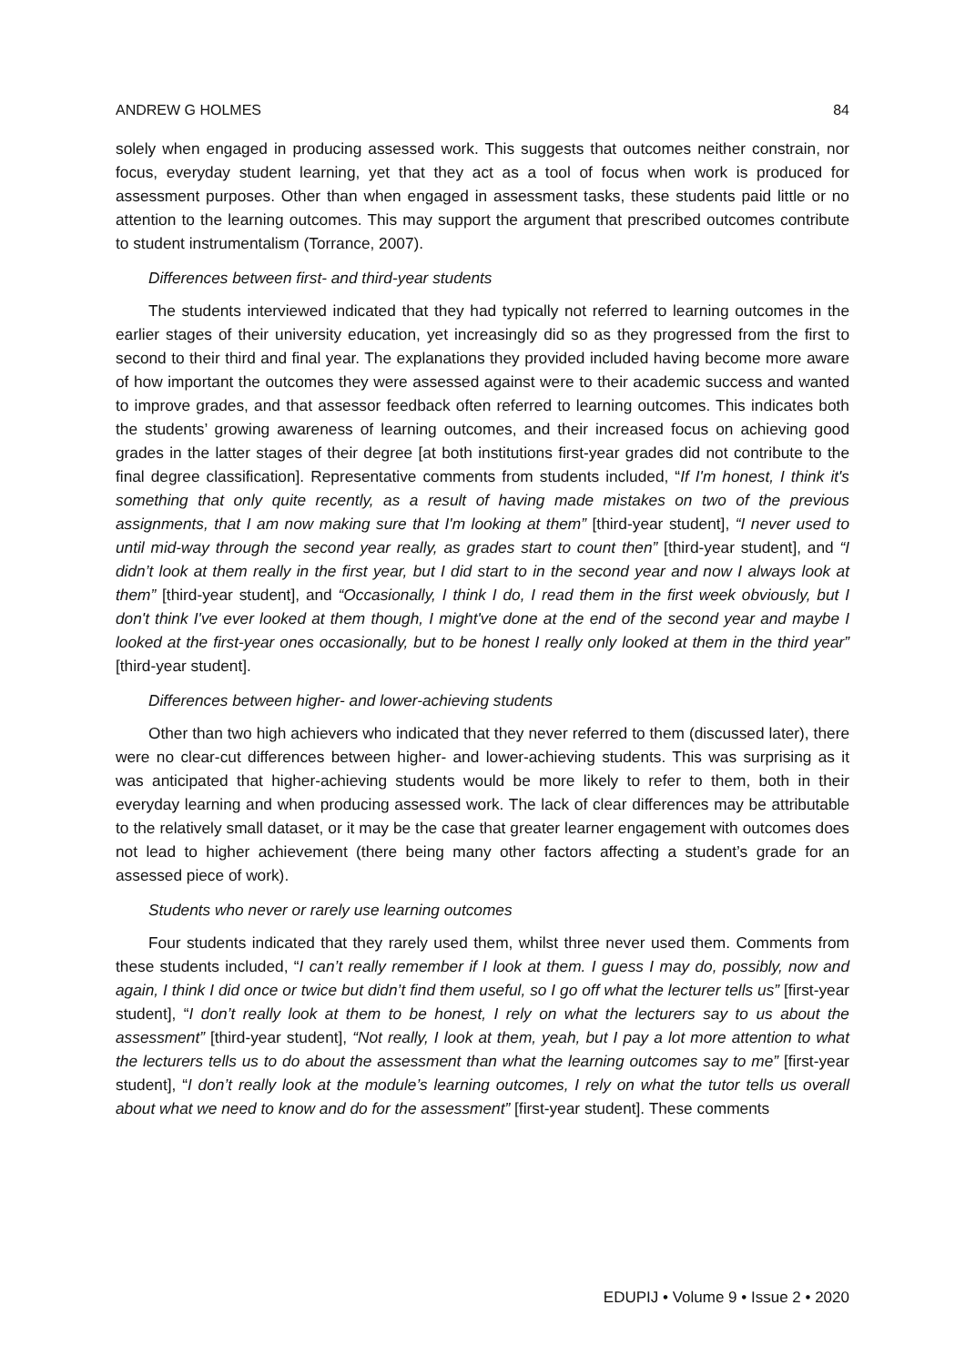ANDREW G HOLMES 84
solely when engaged in producing assessed work. This suggests that outcomes neither constrain, nor focus, everyday student learning, yet that they act as a tool of focus when work is produced for assessment purposes. Other than when engaged in assessment tasks, these students paid little or no attention to the learning outcomes. This may support the argument that prescribed outcomes contribute to student instrumentalism (Torrance, 2007).
Differences between first- and third-year students
The students interviewed indicated that they had typically not referred to learning outcomes in the earlier stages of their university education, yet increasingly did so as they progressed from the first to second to their third and final year. The explanations they provided included having become more aware of how important the outcomes they were assessed against were to their academic success and wanted to improve grades, and that assessor feedback often referred to learning outcomes. This indicates both the students’ growing awareness of learning outcomes, and their increased focus on achieving good grades in the latter stages of their degree [at both institutions first-year grades did not contribute to the final degree classification]. Representative comments from students included, “If I'm honest, I think it's something that only quite recently, as a result of having made mistakes on two of the previous assignments, that I am now making sure that I'm looking at them” [third-year student], “I never used to until mid-way through the second year really, as grades start to count then” [third-year student], and “I didn’t look at them really in the first year, but I did start to in the second year and now I always look at them” [third-year student], and “Occasionally, I think I do, I read them in the first week obviously, but I don't think I've ever looked at them though, I might've done at the end of the second year and maybe I looked at the first-year ones occasionally, but to be honest I really only looked at them in the third year” [third-year student].
Differences between higher- and lower-achieving students
Other than two high achievers who indicated that they never referred to them (discussed later), there were no clear-cut differences between higher- and lower-achieving students. This was surprising as it was anticipated that higher-achieving students would be more likely to refer to them, both in their everyday learning and when producing assessed work. The lack of clear differences may be attributable to the relatively small dataset, or it may be the case that greater learner engagement with outcomes does not lead to higher achievement (there being many other factors affecting a student’s grade for an assessed piece of work).
Students who never or rarely use learning outcomes
Four students indicated that they rarely used them, whilst three never used them. Comments from these students included, “I can’t really remember if I look at them. I guess I may do, possibly, now and again, I think I did once or twice but didn’t find them useful, so I go off what the lecturer tells us” [first-year student], “I don’t really look at them to be honest, I rely on what the lecturers say to us about the assessment” [third-year student], “Not really, I look at them, yeah, but I pay a lot more attention to what the lecturers tells us to do about the assessment than what the learning outcomes say to me” [first-year student], “I don’t really look at the module’s learning outcomes, I rely on what the tutor tells us overall about what we need to know and do for the assessment” [first-year student]. These comments
EDUPIJ • Volume 9 • Issue 2 • 2020